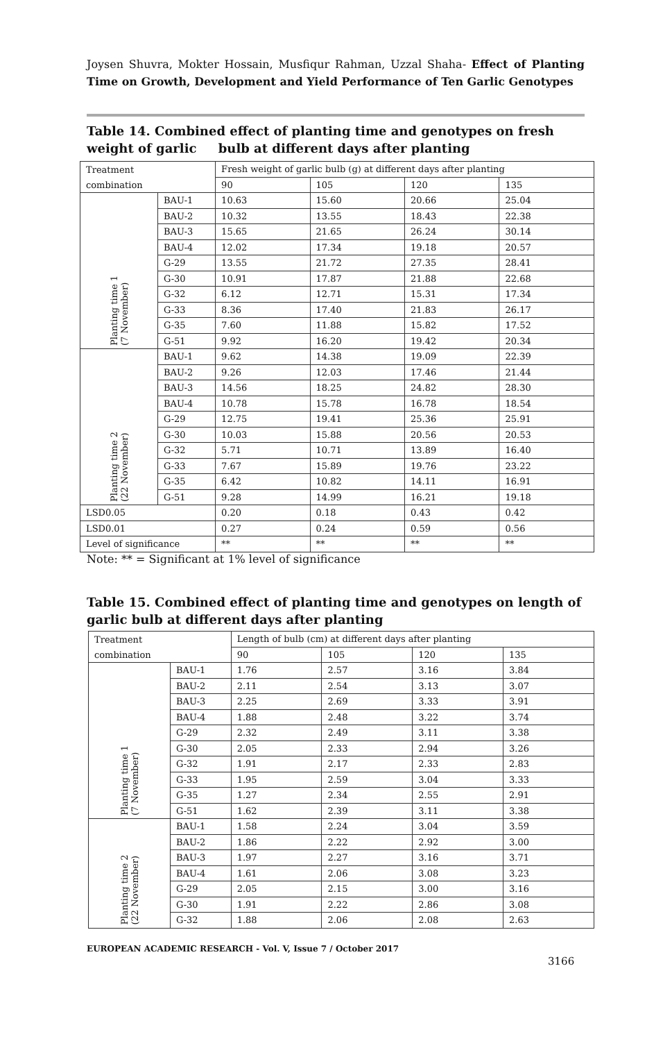Joysen Shuvra, Mokter Hossain, Musfiqur Rahman, Uzzal Shaha- Effect of Planting Time on Growth, Development and Yield Performance of Ten Garlic Genotypes
Table 14. Combined effect of planting time and genotypes on fresh weight of garlic bulb at different days after planting
| Treatment | | Fresh weight of garlic bulb (g) at different days after planting | | | |
| combination | | 90 | 105 | 120 | 135 |
| Planting time 1 (7 November) | BAU-1 | 10.63 | 15.60 | 20.66 | 25.04 |
| | BAU-2 | 10.32 | 13.55 | 18.43 | 22.38 |
| | BAU-3 | 15.65 | 21.65 | 26.24 | 30.14 |
| | BAU-4 | 12.02 | 17.34 | 19.18 | 20.57 |
| | G-29 | 13.55 | 21.72 | 27.35 | 28.41 |
| | G-30 | 10.91 | 17.87 | 21.88 | 22.68 |
| | G-32 | 6.12 | 12.71 | 15.31 | 17.34 |
| | G-33 | 8.36 | 17.40 | 21.83 | 26.17 |
| | G-35 | 7.60 | 11.88 | 15.82 | 17.52 |
| | G-51 | 9.92 | 16.20 | 19.42 | 20.34 |
| Planting time 2 (22 November) | BAU-1 | 9.62 | 14.38 | 19.09 | 22.39 |
| | BAU-2 | 9.26 | 12.03 | 17.46 | 21.44 |
| | BAU-3 | 14.56 | 18.25 | 24.82 | 28.30 |
| | BAU-4 | 10.78 | 15.78 | 16.78 | 18.54 |
| | G-29 | 12.75 | 19.41 | 25.36 | 25.91 |
| | G-30 | 10.03 | 15.88 | 20.56 | 20.53 |
| | G-32 | 5.71 | 10.71 | 13.89 | 16.40 |
| | G-33 | 7.67 | 15.89 | 19.76 | 23.22 |
| | G-35 | 6.42 | 10.82 | 14.11 | 16.91 |
| | G-51 | 9.28 | 14.99 | 16.21 | 19.18 |
| LSD0.05 | | 0.20 | 0.18 | 0.43 | 0.42 |
| LSD0.01 | | 0.27 | 0.24 | 0.59 | 0.56 |
| Level of significance | | ** | ** | ** | ** |
Note: ** = Significant at 1% level of significance
Table 15. Combined effect of planting time and genotypes on length of garlic bulb at different days after planting
| Treatment | | Length of bulb (cm) at different days after planting | | | |
| combination | | 90 | 105 | 120 | 135 |
| Planting time 1 (7 November) | BAU-1 | 1.76 | 2.57 | 3.16 | 3.84 |
| | BAU-2 | 2.11 | 2.54 | 3.13 | 3.07 |
| | BAU-3 | 2.25 | 2.69 | 3.33 | 3.91 |
| | BAU-4 | 1.88 | 2.48 | 3.22 | 3.74 |
| | G-29 | 2.32 | 2.49 | 3.11 | 3.38 |
| | G-30 | 2.05 | 2.33 | 2.94 | 3.26 |
| | G-32 | 1.91 | 2.17 | 2.33 | 2.83 |
| | G-33 | 1.95 | 2.59 | 3.04 | 3.33 |
| | G-35 | 1.27 | 2.34 | 2.55 | 2.91 |
| | G-51 | 1.62 | 2.39 | 3.11 | 3.38 |
| Planting time 2 (22 November) | BAU-1 | 1.58 | 2.24 | 3.04 | 3.59 |
| | BAU-2 | 1.86 | 2.22 | 2.92 | 3.00 |
| | BAU-3 | 1.97 | 2.27 | 3.16 | 3.71 |
| | BAU-4 | 1.61 | 2.06 | 3.08 | 3.23 |
| | G-29 | 2.05 | 2.15 | 3.00 | 3.16 |
| | G-30 | 1.91 | 2.22 | 2.86 | 3.08 |
| | G-32 | 1.88 | 2.06 | 2.08 | 2.63 |
EUROPEAN ACADEMIC RESEARCH - Vol. V, Issue 7 / October 2017
3166